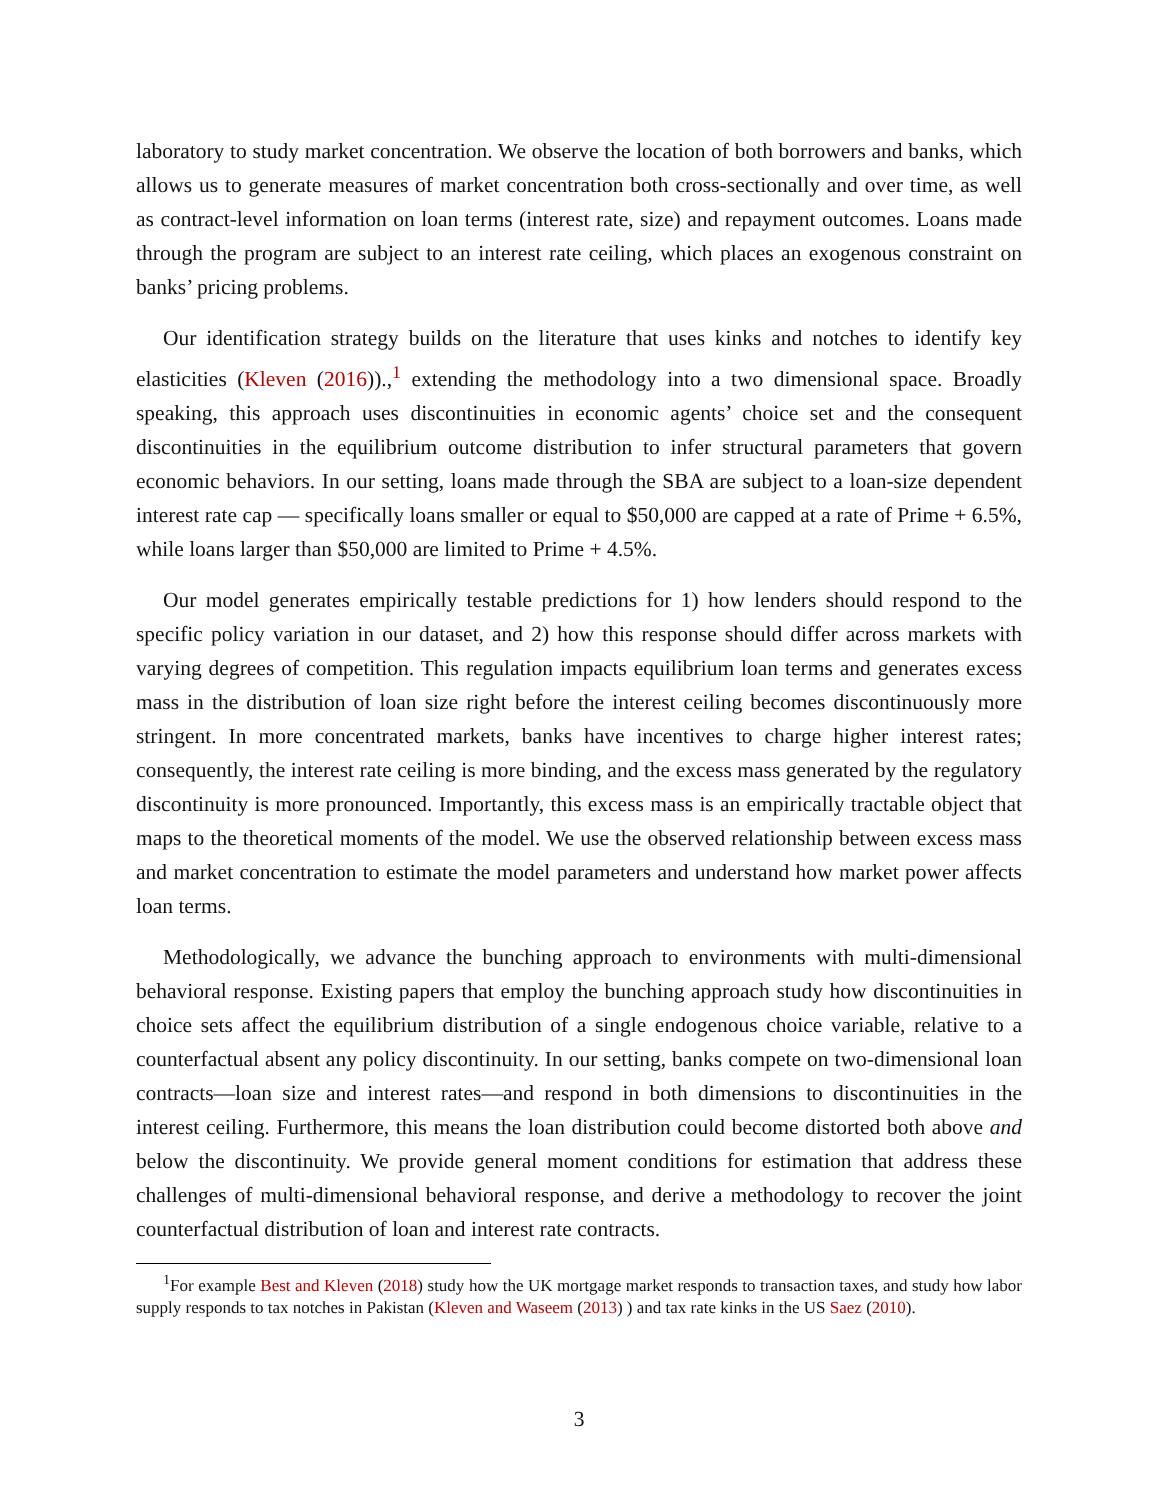laboratory to study market concentration. We observe the location of both borrowers and banks, which allows us to generate measures of market concentration both cross-sectionally and over time, as well as contract-level information on loan terms (interest rate, size) and repayment outcomes. Loans made through the program are subject to an interest rate ceiling, which places an exogenous constraint on banks’ pricing problems.
Our identification strategy builds on the literature that uses kinks and notches to identify key elasticities (Kleven (2016)).,<sup>1</sup> extending the methodology into a two dimensional space. Broadly speaking, this approach uses discontinuities in economic agents’ choice set and the consequent discontinuities in the equilibrium outcome distribution to infer structural parameters that govern economic behaviors. In our setting, loans made through the SBA are subject to a loan-size dependent interest rate cap — specifically loans smaller or equal to $50,000 are capped at a rate of Prime + 6.5%, while loans larger than $50,000 are limited to Prime + 4.5%.
Our model generates empirically testable predictions for 1) how lenders should respond to the specific policy variation in our dataset, and 2) how this response should differ across markets with varying degrees of competition. This regulation impacts equilibrium loan terms and generates excess mass in the distribution of loan size right before the interest ceiling becomes discontinuously more stringent. In more concentrated markets, banks have incentives to charge higher interest rates; consequently, the interest rate ceiling is more binding, and the excess mass generated by the regulatory discontinuity is more pronounced. Importantly, this excess mass is an empirically tractable object that maps to the theoretical moments of the model. We use the observed relationship between excess mass and market concentration to estimate the model parameters and understand how market power affects loan terms.
Methodologically, we advance the bunching approach to environments with multi-dimensional behavioral response. Existing papers that employ the bunching approach study how discontinuities in choice sets affect the equilibrium distribution of a single endogenous choice variable, relative to a counterfactual absent any policy discontinuity. In our setting, banks compete on two-dimensional loan contracts—loan size and interest rates—and respond in both dimensions to discontinuities in the interest ceiling. Furthermore, this means the loan distribution could become distorted both above and below the discontinuity. We provide general moment conditions for estimation that address these challenges of multi-dimensional behavioral response, and derive a methodology to recover the joint counterfactual distribution of loan and interest rate contracts.
<sup>1</sup> For example Best and Kleven (2018) study how the UK mortgage market responds to transaction taxes, and study how labor supply responds to tax notches in Pakistan (Kleven and Waseem (2013) ) and tax rate kinks in the US Saez (2010).
3